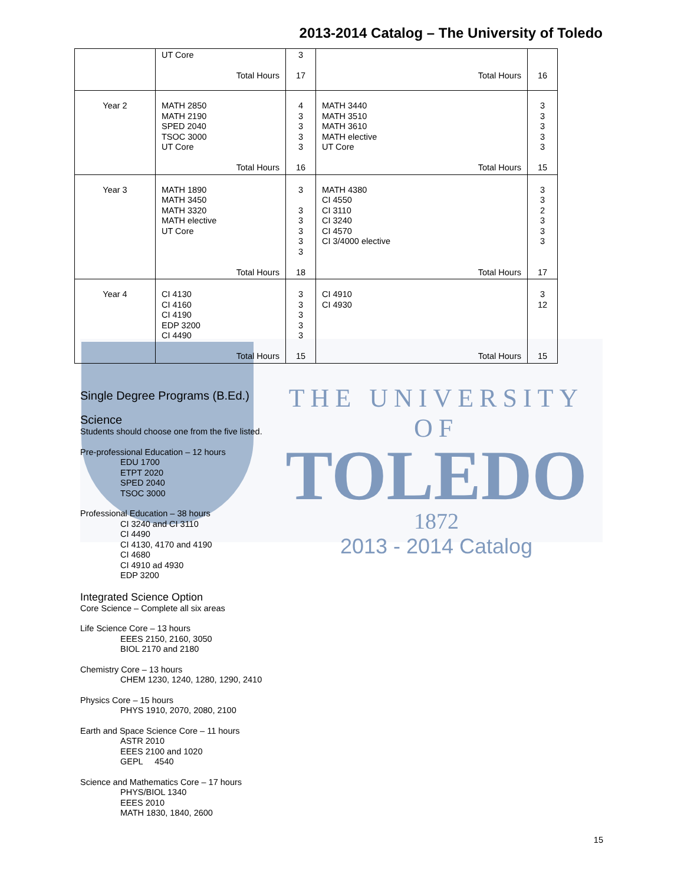2013-2014 Catalog – The University of Toledo
THE UNIVERSITY OF
TOLEDO
1872
2013 - 2014 Catalog
| | UT Core Total Hours | 3 17 | Total Hours | 16 |
| Year 2 | MATH 2850 MATH 2190 SPED 2040 TSOC 3000 UT Core Total Hours | 4 3 3 3 3 16 | MATH 3440 MATH 3510 MATH 3610 MATH elective UT Core Total Hours | 3 3 3 3 3 15 |
| Year 3 | MATH 1890 MATH 3450 MATH 3320 MATH elective UT Core Total Hours | 3 3 3 3 3 3 18 | MATH 4380 CI 4550 CI 3110 CI 3240 CI 4570 CI 3/4000 elective Total Hours | 3 3 2 3 3 3 17 |
| Year 4 | CI 4130 CI 4160 CI 4190 EDP 3200 CI 4490 Total Hours | 3 3 3 3 3 15 | CI 4910 CI 4930 Total Hours | 3 12 15 |
Single Degree Programs (B.Ed.)
Science
Students should choose one from the five listed.
Pre-professional Education – 12 hours
EDU 1700
ETPT 2020
SPED 2040
TSOC 3000
Professional Education – 38 hours
CI 3240 and CI 3110
CI 4490
CI 4130, 4170 and 4190
CI 4680
CI 4910 ad 4930
EDP 3200
Integrated Science Option
Core Science – Complete all six areas
Life Science Core – 13 hours
EEES 2150, 2160, 3050
BIOL 2170 and 2180
Chemistry Core – 13 hours
CHEM 1230, 1240, 1280, 1290, 2410
Physics Core – 15 hours
PHYS 1910, 2070, 2080, 2100
Earth and Space Science Core – 11 hours
ASTR 2010
EEES 2100 and 1020
GEPL 4540
Science and Mathematics Core – 17 hours
PHYS/BIOL 1340
EEES 2010
MATH 1830, 1840, 2600
15